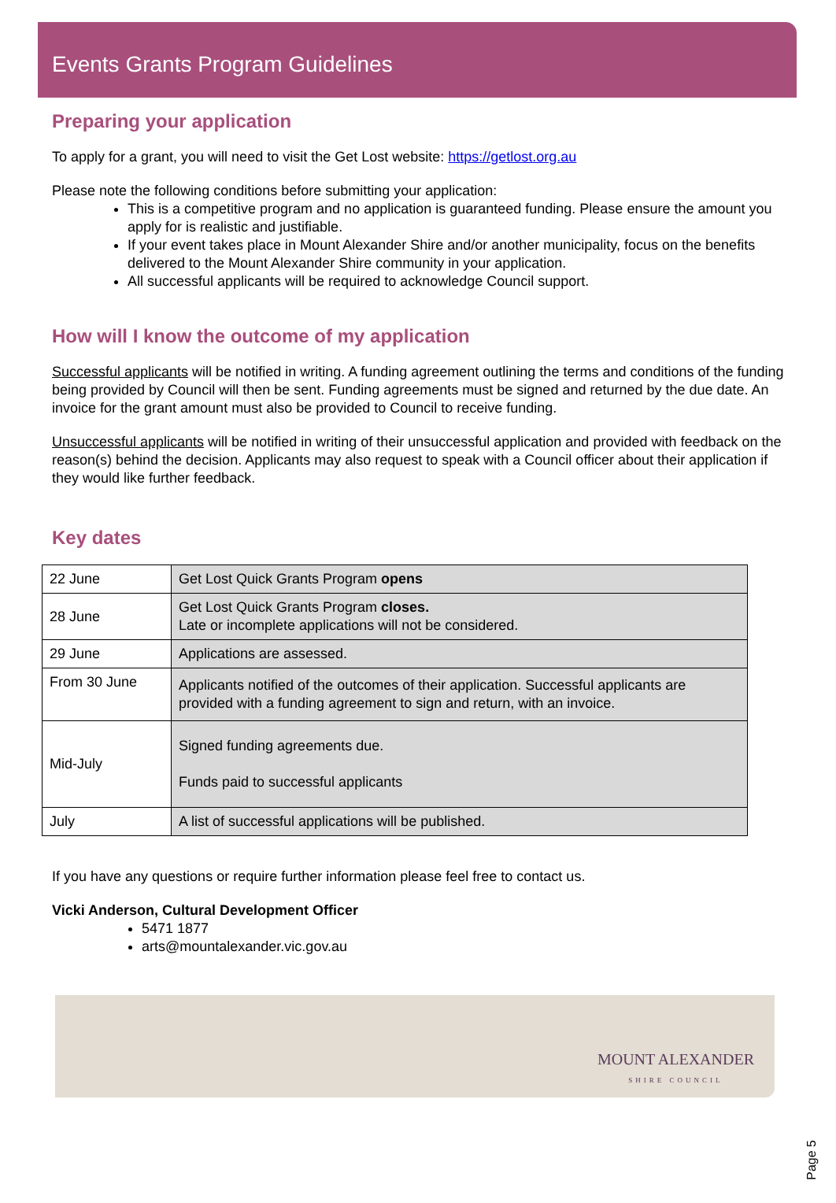Events Grants Program Guidelines
Preparing your application
To apply for a grant, you will need to visit the Get Lost website: https://getlost.org.au
Please note the following conditions before submitting your application:
This is a competitive program and no application is guaranteed funding. Please ensure the amount you apply for is realistic and justifiable.
If your event takes place in Mount Alexander Shire and/or another municipality, focus on the benefits delivered to the Mount Alexander Shire community in your application.
All successful applicants will be required to acknowledge Council support.
How will I know the outcome of my application
Successful applicants will be notified in writing. A funding agreement outlining the terms and conditions of the funding being provided by Council will then be sent. Funding agreements must be signed and returned by the due date. An invoice for the grant amount must also be provided to Council to receive funding.
Unsuccessful applicants will be notified in writing of their unsuccessful application and provided with feedback on the reason(s) behind the decision. Applicants may also request to speak with a Council officer about their application if they would like further feedback.
Key dates
| 22 June | Get Lost Quick Grants Program opens |
| 28 June | Get Lost Quick Grants Program closes. Late or incomplete applications will not be considered. |
| 29 June | Applications are assessed. |
| From 30 June | Applicants notified of the outcomes of their application. Successful applicants are provided with a funding agreement to sign and return, with an invoice. |
| Mid-July | Signed funding agreements due. Funds paid to successful applicants |
| July | A list of successful applications will be published. |
If you have any questions or require further information please feel free to contact us.
Vicki Anderson, Cultural Development Officer
5471 1877
arts@mountalexander.vic.gov.au
MOUNT ALEXANDER
SHIRE COUNCIL
Page 5